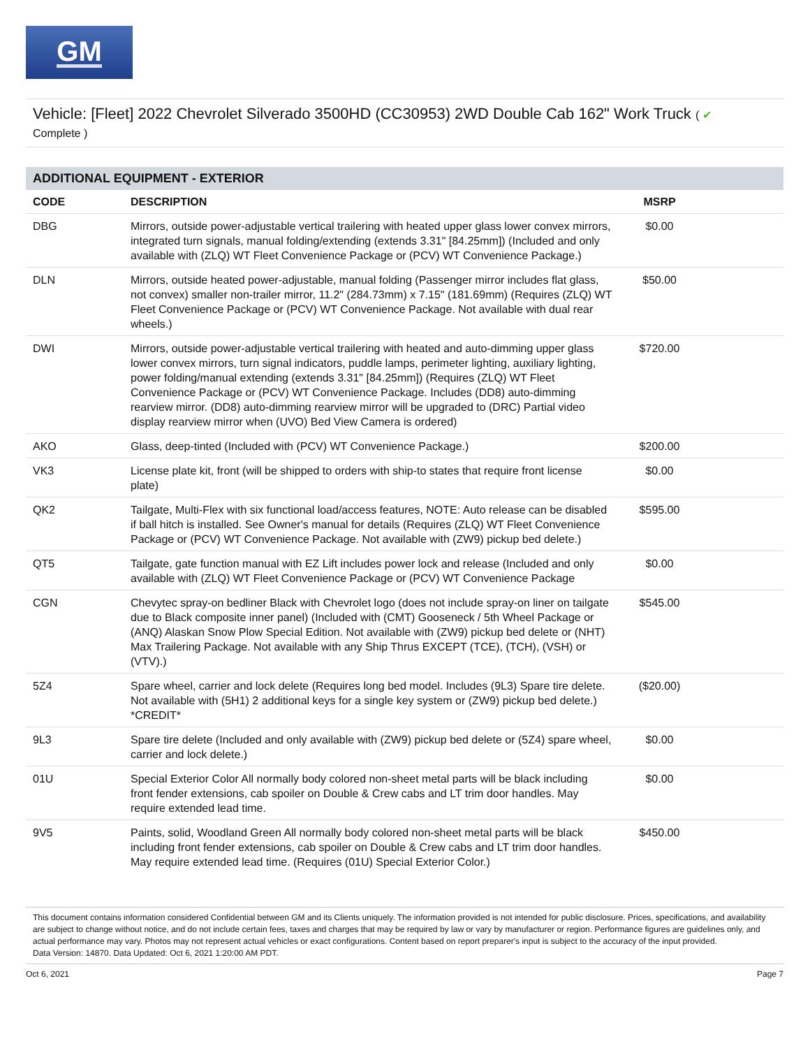GM
Vehicle: [Fleet] 2022 Chevrolet Silverado 3500HD (CC30953) 2WD Double Cab 162" Work Truck ( ✔
Complete )
ADDITIONAL EQUIPMENT - EXTERIOR
| CODE | DESCRIPTION | MSRP | |
| --- | --- | --- | --- |
| DBG | Mirrors, outside power-adjustable vertical trailering with heated upper glass lower convex mirrors, integrated turn signals, manual folding/extending (extends 3.31" [84.25mm]) (Included and only available with (ZLQ) WT Fleet Convenience Package or (PCV) WT Convenience Package.) | $0.00 | |
| DLN | Mirrors, outside heated power-adjustable, manual folding (Passenger mirror includes flat glass, not convex) smaller non-trailer mirror, 11.2" (284.73mm) x 7.15" (181.69mm) (Requires (ZLQ) WT Fleet Convenience Package or (PCV) WT Convenience Package. Not available with dual rear wheels.) | $50.00 | |
| DWI | Mirrors, outside power-adjustable vertical trailering with heated and auto-dimming upper glass lower convex mirrors, turn signal indicators, puddle lamps, perimeter lighting, auxiliary lighting, power folding/manual extending (extends 3.31" [84.25mm]) (Requires (ZLQ) WT Fleet Convenience Package or (PCV) WT Convenience Package. Includes (DD8) auto-dimming rearview mirror. (DD8) auto-dimming rearview mirror will be upgraded to (DRC) Partial video display rearview mirror when (UVO) Bed View Camera is ordered) | $720.00 | |
| AKO | Glass, deep-tinted (Included with (PCV) WT Convenience Package.) | $200.00 | |
| VK3 | License plate kit, front (will be shipped to orders with ship-to states that require front license plate) | $0.00 | |
| QK2 | Tailgate, Multi-Flex with six functional load/access features, NOTE: Auto release can be disabled if ball hitch is installed. See Owner's manual for details (Requires (ZLQ) WT Fleet Convenience Package or (PCV) WT Convenience Package. Not available with (ZW9) pickup bed delete.) | $595.00 | |
| QT5 | Tailgate, gate function manual with EZ Lift includes power lock and release (Included and only available with (ZLQ) WT Fleet Convenience Package or (PCV) WT Convenience Package | $0.00 | |
| CGN | Chevytec spray-on bedliner Black with Chevrolet logo (does not include spray-on liner on tailgate due to Black composite inner panel) (Included with (CMT) Gooseneck / 5th Wheel Package or (ANQ) Alaskan Snow Plow Special Edition. Not available with (ZW9) pickup bed delete or (NHT) Max Trailering Package. Not available with any Ship Thrus EXCEPT (TCE), (TCH), (VSH) or (VTV).) | $545.00 | |
| 5Z4 | Spare wheel, carrier and lock delete (Requires long bed model. Includes (9L3) Spare tire delete. Not available with (5H1) 2 additional keys for a single key system or (ZW9) pickup bed delete.) *CREDIT* | ($20.00) | |
| 9L3 | Spare tire delete (Included and only available with (ZW9) pickup bed delete or (5Z4) spare wheel, carrier and lock delete.) | $0.00 | |
| 01U | Special Exterior Color All normally body colored non-sheet metal parts will be black including front fender extensions, cab spoiler on Double & Crew cabs and LT trim door handles. May require extended lead time. | $0.00 | |
| 9V5 | Paints, solid, Woodland Green All normally body colored non-sheet metal parts will be black including front fender extensions, cab spoiler on Double & Crew cabs and LT trim door handles. May require extended lead time. (Requires (01U) Special Exterior Color.) | $450.00 | |
This document contains information considered Confidential between GM and its Clients uniquely. The information provided is not intended for public disclosure. Prices, specifications, and availability are subject to change without notice, and do not include certain fees, taxes and charges that may be required by law or vary by manufacturer or region. Performance figures are guidelines only, and actual performance may vary. Photos may not represent actual vehicles or exact configurations. Content based on report preparer's input is subject to the accuracy of the input provided.
Data Version: 14870. Data Updated: Oct 6, 2021 1:20:00 AM PDT.
Oct 6, 2021 Page 7